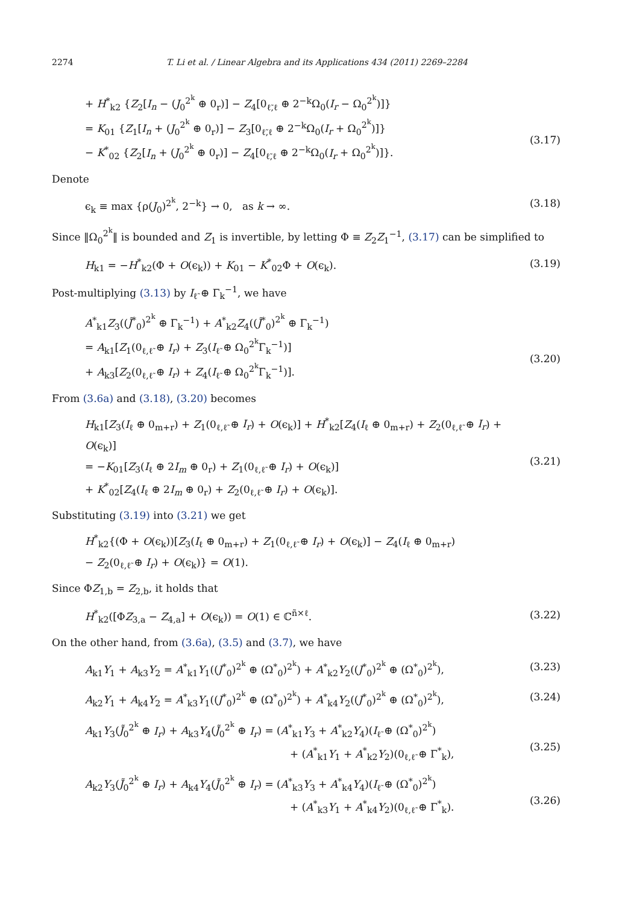2274 T. Li et al. / Linear Algebra and its Applications 434 (2011) 2269–2284
+ H<sup>*</sup><sub>k2</sub> {Z<sub>2</sub>[I<sub>n</sub> − (J<sub>0</sub><sup>2<sup>k</sup></sup> ⊕ 0<sub>r</sub>)] − Z<sub>4</sub>[0<sub>ℓ̃,ℓ</sub> ⊕ 2<sup>−k</sup>Ω<sub>0</sub>(I<sub>r</sub> − Ω<sub>0</sub><sup>2<sup>k</sup></sup>)]}
= K<sub>01</sub> {Z<sub>1</sub>[I<sub>n</sub> + (J<sub>0</sub><sup>2<sup>k</sup></sup> ⊕ 0<sub>r</sub>)] − Z<sub>3</sub>[0<sub>ℓ̃,ℓ</sub> ⊕ 2<sup>−k</sup>Ω<sub>0</sub>(I<sub>r</sub> + Ω<sub>0</sub><sup>2<sup>k</sup></sup>)]}
− K<sup>*</sup><sub>02</sub> {Z<sub>2</sub>[I<sub>n</sub> + (J<sub>0</sub><sup>2<sup>k</sup></sup> ⊕ 0<sub>r</sub>)] − Z<sub>4</sub>[0<sub>ℓ̃,ℓ</sub> ⊕ 2<sup>−k</sup>Ω<sub>0</sub>(I<sub>r</sub> + Ω<sub>0</sub><sup>2<sup>k</sup></sup>)]}.
(3.17)
Denote
ϵ<sub>k</sub> ≡ max {ρ(J<sub>0</sub>)<sup>2<sup>k</sup></sup>, 2<sup>−k</sup>} → 0, as k → ∞.
(3.18)
Since ‖Ω<sub>0</sub><sup>2<sup>k</sup></sup>‖ is bounded and Z<sub>1</sub> is invertible, by letting Φ ≡ Z<sub>2</sub>Z<sub>1</sub><sup>−1</sup>, (3.17) can be simplified to
H<sub>k1</sub> = −H<sup>*</sup><sub>k2</sub>(Φ + O(ϵ<sub>k</sub>)) + K<sub>01</sub> − K<sup>*</sup><sub>02</sub>Φ + O(ϵ<sub>k</sub>).
(3.19)
Post-multiplying (3.13) by I<sub>ℓ̃</sub> ⊕ Γ<sub>k</sub><sup>−1</sup>, we have
A<sup>*</sup><sub>k1</sub>Z<sub>3</sub>((J̃<sup>*</sup><sub>0</sub>)<sup>2<sup>k</sup></sup> ⊕ Γ<sub>k</sub><sup>−1</sup>) + A<sup>*</sup><sub>k2</sub>Z<sub>4</sub>((J̃<sup>*</sup><sub>0</sub>)<sup>2<sup>k</sup></sup> ⊕ Γ<sub>k</sub><sup>−1</sup>)
= A<sub>k1</sub>[Z<sub>1</sub>(0<sub>ℓ,ℓ̃</sub> ⊕ I<sub>r</sub>) + Z<sub>3</sub>(I<sub>ℓ̃</sub> ⊕ Ω<sub>0</sub><sup>2<sup>k</sup></sup>Γ<sub>k</sub><sup>−1</sup>)]
+ A<sub>k3</sub>[Z<sub>2</sub>(0<sub>ℓ,ℓ̃</sub> ⊕ I<sub>r</sub>) + Z<sub>4</sub>(I<sub>ℓ̃</sub> ⊕ Ω<sub>0</sub><sup>2<sup>k</sup></sup>Γ<sub>k</sub><sup>−1</sup>)].
(3.20)
From (3.6a) and (3.18), (3.20) becomes
H<sub>k1</sub>[Z<sub>3</sub>(I<sub>ℓ</sub> ⊕ 0<sub>m+r</sub>) + Z<sub>1</sub>(0<sub>ℓ,ℓ̃</sub> ⊕ I<sub>r</sub>) + O(ϵ<sub>k</sub>)] + H<sup>*</sup><sub>k2</sub>[Z<sub>4</sub>(I<sub>ℓ</sub> ⊕ 0<sub>m+r</sub>) + Z<sub>2</sub>(0<sub>ℓ,ℓ̃</sub> ⊕ I<sub>r</sub>) + O(ϵ<sub>k</sub>)]
= −K<sub>01</sub>[Z<sub>3</sub>(I<sub>ℓ</sub> ⊕ 2I<sub>m</sub> ⊕ 0<sub>r</sub>) + Z<sub>1</sub>(0<sub>ℓ,ℓ̃</sub> ⊕ I<sub>r</sub>) + O(ϵ<sub>k</sub>)]
+ K<sup>*</sup><sub>02</sub>[Z<sub>4</sub>(I<sub>ℓ</sub> ⊕ 2I<sub>m</sub> ⊕ 0<sub>r</sub>) + Z<sub>2</sub>(0<sub>ℓ,ℓ̃</sub> ⊕ I<sub>r</sub>) + O(ϵ<sub>k</sub>)].
(3.21)
Substituting (3.19) into (3.21) we get
H<sup>*</sup><sub>k2</sub>{(Φ + O(ϵ<sub>k</sub>))[Z<sub>3</sub>(I<sub>ℓ</sub> ⊕ 0<sub>m+r</sub>) + Z<sub>1</sub>(0<sub>ℓ,ℓ̃</sub> ⊕ I<sub>r</sub>) + O(ϵ<sub>k</sub>)] − Z<sub>4</sub>(I<sub>ℓ</sub> ⊕ 0<sub>m+r</sub>)
− Z<sub>2</sub>(0<sub>ℓ,ℓ̃</sub> ⊕ I<sub>r</sub>) + O(ϵ<sub>k</sub>)} = O(1).
Since ΦZ<sub>1,b</sub> = Z<sub>2,b</sub>, it holds that
H<sup>*</sup><sub>k2</sub>([ΦZ<sub>3,a</sub> − Z<sub>4,a</sub>] + O(ϵ<sub>k</sub>)) = O(1) ∈ ℂ<sup>ñ×ℓ</sup>.
(3.22)
On the other hand, from (3.6a), (3.5) and (3.7), we have
A<sub>k1</sub>Y<sub>1</sub> + A<sub>k3</sub>Y<sub>2</sub> = A<sup>*</sup><sub>k1</sub>Y<sub>1</sub>((J<sup>*</sup><sub>0</sub>)<sup>2<sup>k</sup></sup> ⊕ (Ω<sup>*</sup><sub>0</sub>)<sup>2<sup>k</sup></sup>) + A<sup>*</sup><sub>k2</sub>Y<sub>2</sub>((J<sup>*</sup><sub>0</sub>)<sup>2<sup>k</sup></sup> ⊕ (Ω<sup>*</sup><sub>0</sub>)<sup>2<sup>k</sup></sup>),
(3.23)
A<sub>k2</sub>Y<sub>1</sub> + A<sub>k4</sub>Y<sub>2</sub> = A<sup>*</sup><sub>k3</sub>Y<sub>1</sub>((J<sup>*</sup><sub>0</sub>)<sup>2<sup>k</sup></sup> ⊕ (Ω<sup>*</sup><sub>0</sub>)<sup>2<sup>k</sup></sup>) + A<sup>*</sup><sub>k4</sub>Y<sub>2</sub>((J<sup>*</sup><sub>0</sub>)<sup>2<sup>k</sup></sup> ⊕ (Ω<sup>*</sup><sub>0</sub>)<sup>2<sup>k</sup></sup>),
(3.24)
A<sub>k1</sub>Y<sub>3</sub>(J̃<sub>0</sub><sup>2<sup>k</sup></sup> ⊕ I<sub>r</sub>) + A<sub>k3</sub>Y<sub>4</sub>(J̃<sub>0</sub><sup>2<sup>k</sup></sup> ⊕ I<sub>r</sub>) = (A<sup>*</sup><sub>k1</sub>Y<sub>3</sub> + A<sup>*</sup><sub>k2</sub>Y<sub>4</sub>)(I<sub>ℓ̃</sub> ⊕ (Ω<sup>*</sup><sub>0</sub>)<sup>2<sup>k</sup></sup>)
+ (A<sup>*</sup><sub>k1</sub>Y<sub>1</sub> + A<sup>*</sup><sub>k2</sub>Y<sub>2</sub>)(0<sub>ℓ,ℓ̃</sub> ⊕ Γ<sup>*</sup><sub>k</sub>),
(3.25)
A<sub>k2</sub>Y<sub>3</sub>(J̃<sub>0</sub><sup>2<sup>k</sup></sup> ⊕ I<sub>r</sub>) + A<sub>k4</sub>Y<sub>4</sub>(J̃<sub>0</sub><sup>2<sup>k</sup></sup> ⊕ I<sub>r</sub>) = (A<sup>*</sup><sub>k3</sub>Y<sub>3</sub> + A<sup>*</sup><sub>k4</sub>Y<sub>4</sub>)(I<sub>ℓ̃</sub> ⊕ (Ω<sup>*</sup><sub>0</sub>)<sup>2<sup>k</sup></sup>)
+ (A<sup>*</sup><sub>k3</sub>Y<sub>1</sub> + A<sup>*</sup><sub>k4</sub>Y<sub>2</sub>)(0<sub>ℓ,ℓ̃</sub> ⊕ Γ<sup>*</sup><sub>k</sub>).
(3.26)